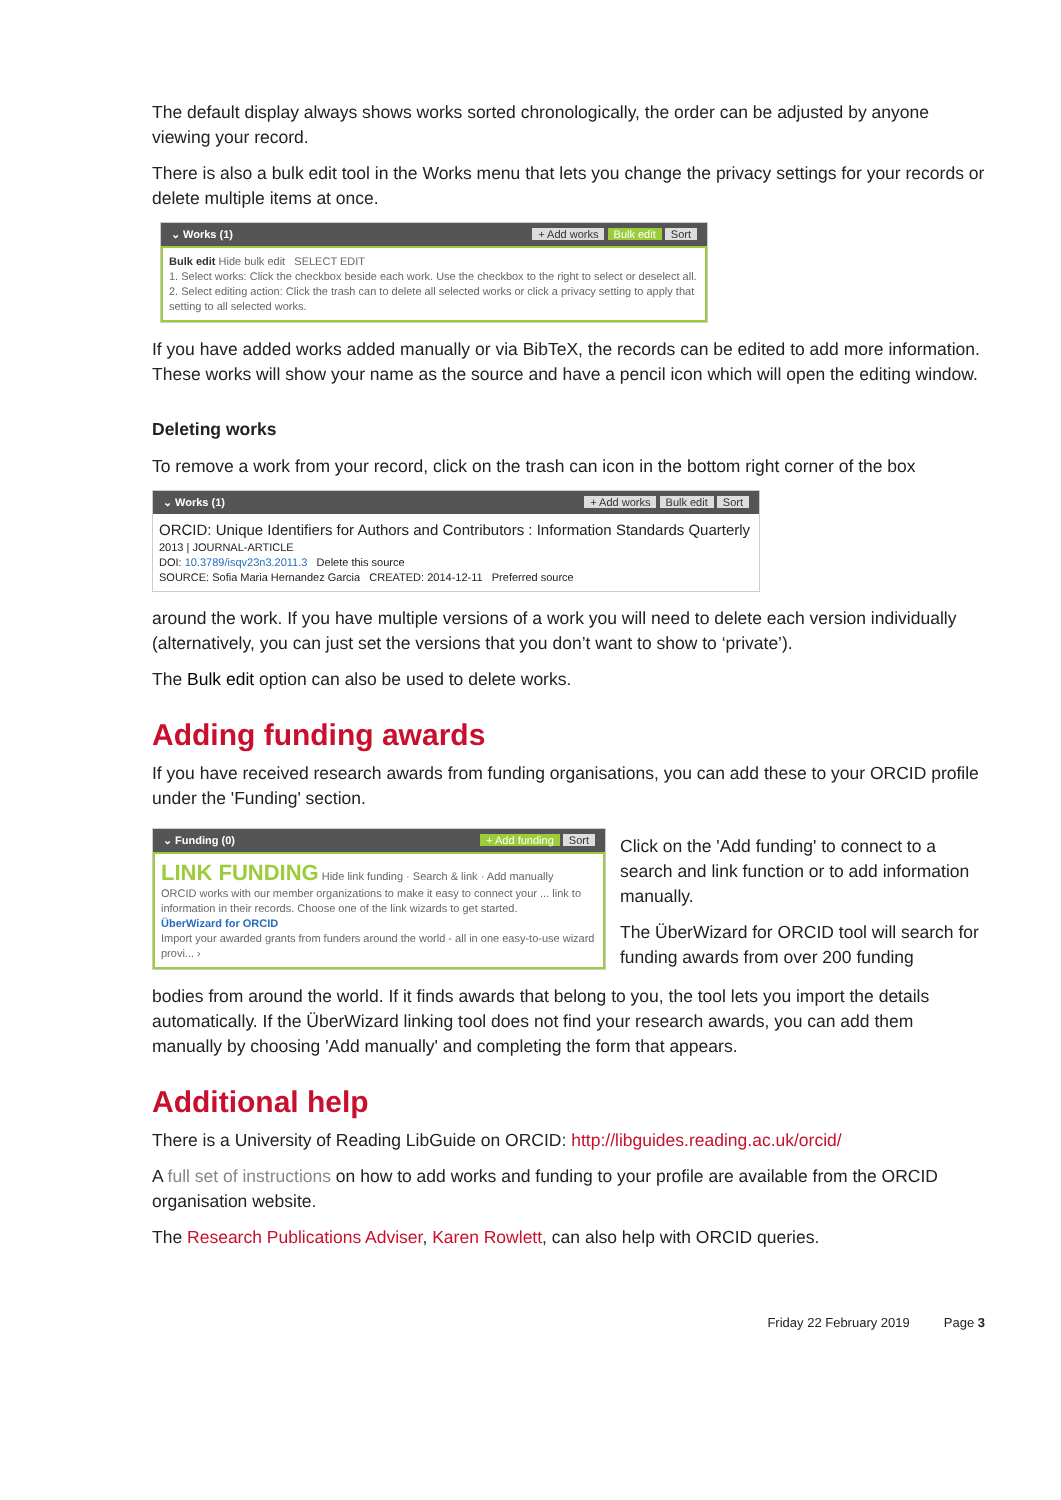The default display always shows works sorted chronologically, the order can be adjusted by anyone viewing your record.
There is also a bulk edit tool in the Works menu that lets you change the privacy settings for your records or delete multiple items at once.
⌄ Works (1) + Add works Bulk edit Sort
Bulk edit Hide bulk edit SELECT EDIT
1. Select works: Click the checkbox beside each work. Use the checkbox to the right to select or deselect all.
2. Select editing action: Click the trash can to delete all selected works or click a privacy setting to apply that setting to all selected works.
If you have added works added manually or via BibTeX, the records can be edited to add more information. These works will show your name as the source and have a pencil icon which will open the editing window.
Deleting works
To remove a work from your record, click on the trash can icon in the bottom right corner of the box
⌄ Works (1) + Add works Bulk edit Sort
ORCID: Unique Identifiers for Authors and Contributors : Information Standards Quarterly
2013 | JOURNAL-ARTICLE
DOI: 10.3789/isqv23n3.2011.3 Delete this source
SOURCE: Sofia Maria Hernandez Garcia CREATED: 2014-12-11 Preferred source
around the work. If you have multiple versions of a work you will need to delete each version individually (alternatively, you can just set the versions that you don’t want to show to ‘private’).
The Bulk edit option can also be used to delete works.
Adding funding awards
If you have received research awards from funding organisations, you can add these to your ORCID profile under the 'Funding' section.
⌄ Funding (0) + Add funding Sort
LINK FUNDING Hide link funding · Search & link · Add manually
ORCID works with our member organizations to make it easy to connect your ... link to information in their records. Choose one of the link wizards to get started.
ÜberWizard for ORCID
Import your awarded grants from funders around the world - all in one easy-to-use wizard provi... ›
Click on the 'Add funding' to connect to a search and link function or to add information manually.
The ÜberWizard for ORCID tool will search for funding awards from over 200 funding
bodies from around the world. If it finds awards that belong to you, the tool lets you import the details automatically. If the ÜberWizard linking tool does not find your research awards, you can add them manually by choosing 'Add manually' and completing the form that appears.
Additional help
There is a University of Reading LibGuide on ORCID: http://libguides.reading.ac.uk/orcid/
A full set of instructions on how to add works and funding to your profile are available from the ORCID organisation website.
The Research Publications Adviser, Karen Rowlett, can also help with ORCID queries.
Friday 22 February 2019 Page 3